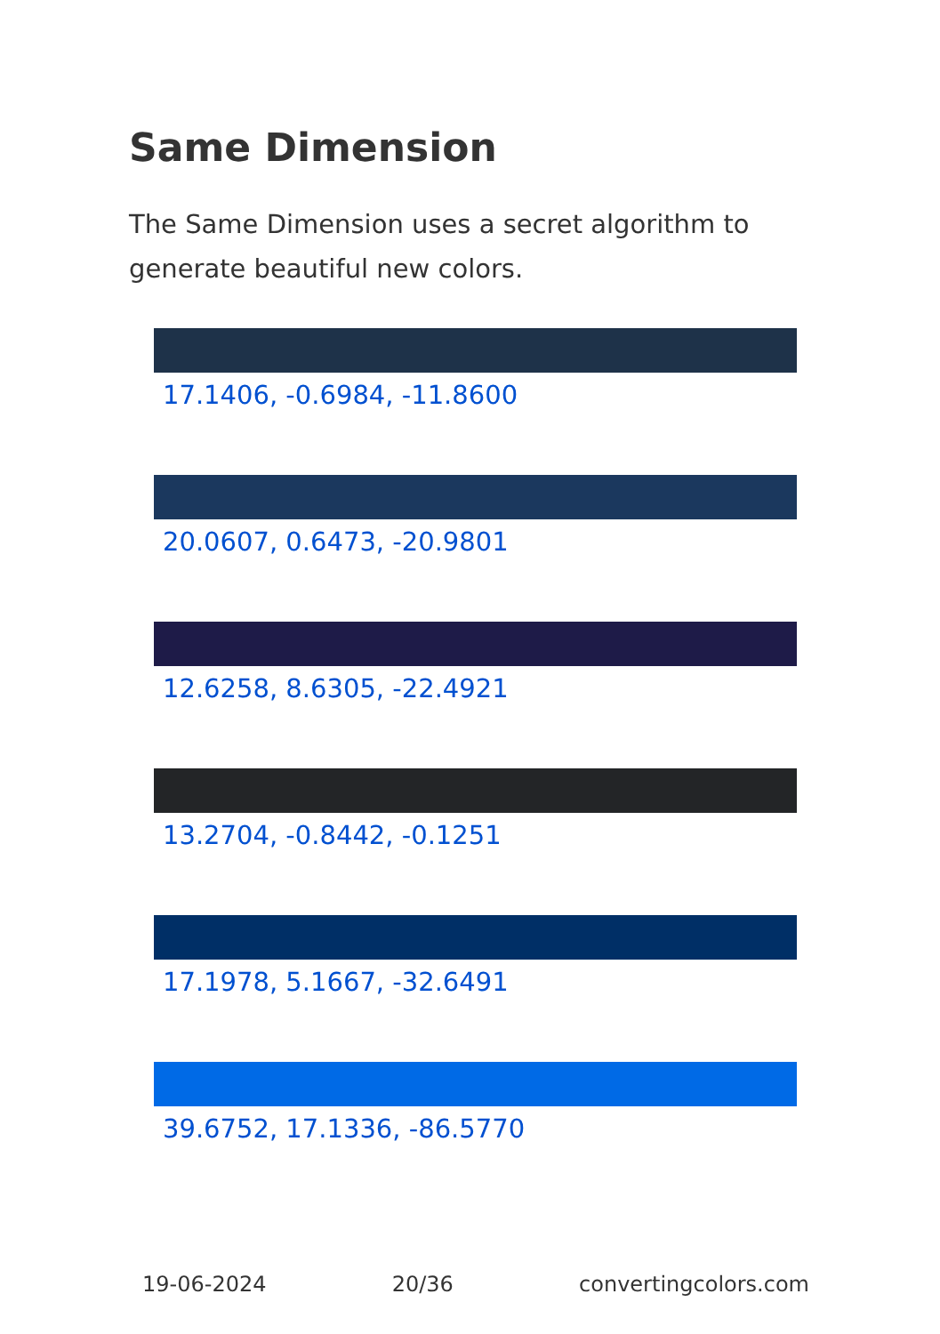Same Dimension
The Same Dimension uses a secret algorithm to generate beautiful new colors.
17.1406, -0.6984, -11.8600
20.0607, 0.6473, -20.9801
12.6258, 8.6305, -22.4921
13.2704, -0.8442, -0.1251
17.1978, 5.1667, -32.6491
39.6752, 17.1336, -86.5770
19-06-2024 20/36 convertingcolors.com